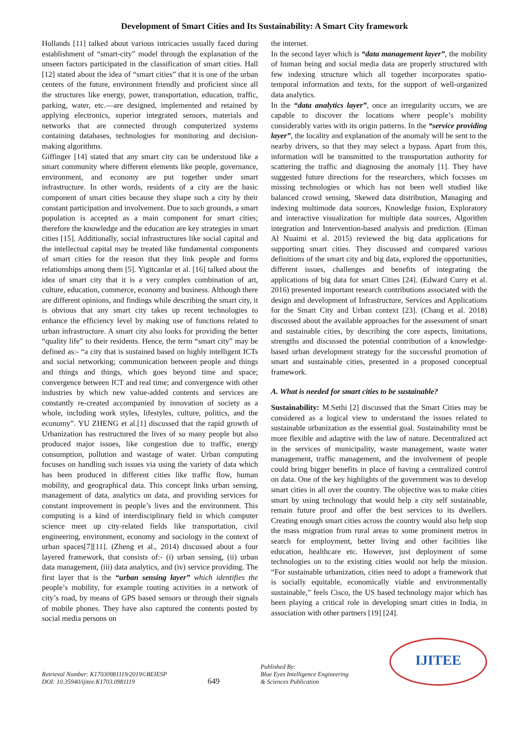Development of Smart Cities and Its Sustainability: A Smart City framework
Hollands [11] talked about various intricacies usually faced during establishment of “smart-city” model through the explanation of the unseen factors participated in the classification of smart cities. Hall [12] stated about the idea of “smart cities” that it is one of the urban centers of the future, environment friendly and proficient since all the structures like energy, power, transportation, education, traffic, parking, water, etc.—are designed, implemented and retained by applying electronics, superior integrated sensors, materials and networks that are connected through computerized systems containing databases, technologies for monitoring and decision-making algorithms.
Giffinger [14] stated that any smart city can be understood like a smart community where different elements like people, governance, environment, and economy are put together under smart infrastructure. In other words, residents of a city are the basic component of smart cities because they shape such a city by their constant participation and involvement. Due to such grounds, a smart population is accepted as a main component for smart cities; therefore the knowledge and the education are key strategies in smart cities [15]. Additionally, social infrastructures like social capital and the intellectual capital may be treated like fundamental components of smart cities for the reason that they link people and forms relationships among them [5]. Yigitcanlar et al. [16] talked about the idea of smart city that it is a very complex combination of art, culture, education, commerce, economy and business. Although there are different opinions, and findings while describing the smart city, it is obvious that any smart city takes up recent technologies to enhance the efficiency level by making use of functions related to urban infrastructure. A smart city also looks for providing the better “quality life” to their residents. Hence, the term “smart city” may be defined as:- “a city that is sustained based on highly intelligent ICTs and social networking; communication between people and things and things and things, which goes beyond time and space; convergence between ICT and real time; and convergence with other industries by which new value-added contents and services are constantly re-created accompanied by innovation of society as a whole, including work styles, lifestyles, culture, politics, and the economy”. YU ZHENG et al.[1] discussed that the rapid growth of Urbanization has restructured the lives of so many people but also produced major issues, like congestion due to traffic, energy consumption, pollution and wastage of water. Urban computing focuses on handling such issues via using the variety of data which has been produced in different cities like traffic flow, human mobility, and geographical data. This concept links urban sensing, management of data, analytics on data, and providing services for constant improvement in people’s lives and the environment. This computing is a kind of interdisciplinary field in which computer science meet up city-related fields like transportation, civil engineering, environment, economy and sociology in the context of urban spaces[7][11]. (Zheng et al., 2014) discussed about a four layered framework, that consists of:- (i) urban sensing, (ii) urban data management, (iii) data analytics, and (iv) service providing. The first layer that is the “urban sensing layer” which identifies the people’s mobility, for example routing activities in a network of city’s road, by means of GPS based sensors or through their signals of mobile phones. They have also captured the contents posted by social media persons on
the internet.
In the second layer which is “data management layer”, the mobility of human being and social media data are properly structured with few indexing structure which all together incorporates spatio-temporal information and texts, for the support of well-organized data analytics.
In the “data analytics layer”, once an irregularity occurs, we are capable to discover the locations where people’s mobility considerably varies with its origin patterns. In the “service providing layer”, the locality and explanation of the anomaly will be sent to the nearby drivers, so that they may select a bypass. Apart from this, information will be transmitted to the transportation authority for scattering the traffic and diagnosing the anomaly [1]. They have suggested future directions for the researchers, which focuses on missing technologies or which has not been well studied like balanced crowd sensing, Skewed data distribution, Managing and indexing multimode data sources, Knowledge fusion, Exploratory and interactive visualization for multiple data sources, Algorithm integration and Intervention-based analysis and prediction. (Eiman Al Nuaimi et al. 2015) reviewed the big data applications for supporting smart cities. They discussed and compared various definitions of the smart city and big data, explored the opportunities, different issues, challenges and benefits of integrating the applications of big data for smart Cities [24]. (Edward Curry et al. 2016) presented important research contributions associated with the design and development of Infrastructure, Services and Applications for the Smart City and Urban context [23]. (Chang et al. 2018) discussed about the available approaches for the assessment of smart and sustainable cities, by describing the core aspects, limitations, strengths and discussed the potential contribution of a knowledge-based urban development strategy for the successful promotion of smart and sustainable cities, presented in a proposed conceptual framework.
A. What is needed for smart cities to be sustainable?
Sustainability: M.Sethi [2] discussed that the Smart Cities may be considered as a logical view to understand the issues related to sustainable urbanization as the essential goal. Sustainability must be more flexible and adaptive with the law of nature. Decentralized act in the services of municipality, waste management, waste water management, traffic management, and the involvement of people could bring bigger benefits in place of having a centralized control on data. One of the key highlights of the government was to develop smart cities in all over the country. The objective was to make cities smart by using technology that would help a city self sustainable, remain future proof and offer the best services to its dwellers. Creating enough smart cities across the country would also help stop the mass migration from rural areas to some prominent metros in search for employment, better living and other facilities like education, healthcare etc. However, just deployment of some technologies on to the existing cities would not help the mission. “For sustainable urbanization, cities need to adopt a framework that is socially equitable, economically viable and environmentally sustainable,” feels Cisco, the US based technology major which has been playing a critical role in developing smart cities in India, in association with other partners [19] [24].
Retrieval Number: K17030981119/2019©BEIESP
DOI: 10.35940/ijitee.K1703.0981119
649
Published By:
Blue Eyes Intelligence Engineering
& Sciences Publication
IJITEE